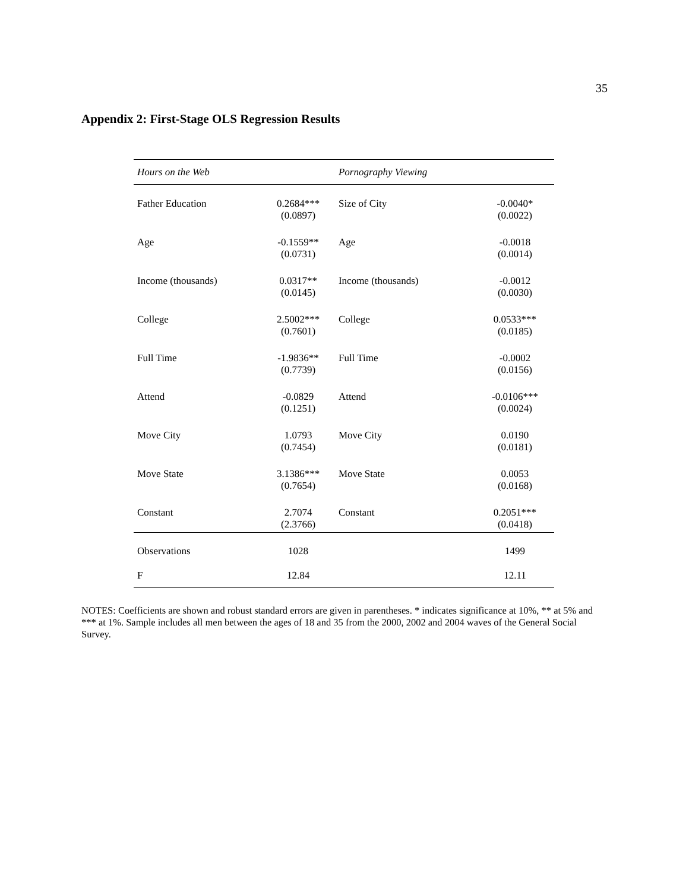35
Appendix 2: First-Stage OLS Regression Results
| Hours on the Web | | Pornography Viewing | |
| --- | --- | --- | --- |
| Father Education | 0.2684*** (0.0897) | Size of City | -0.0040* (0.0022) |
| Age | -0.1559** (0.0731) | Age | -0.0018 (0.0014) |
| Income (thousands) | 0.0317** (0.0145) | Income (thousands) | -0.0012 (0.0030) |
| College | 2.5002*** (0.7601) | College | 0.0533*** (0.0185) |
| Full Time | -1.9836** (0.7739) | Full Time | -0.0002 (0.0156) |
| Attend | -0.0829 (0.1251) | Attend | -0.0106*** (0.0024) |
| Move City | 1.0793 (0.7454) | Move City | 0.0190 (0.0181) |
| Move State | 3.1386*** (0.7654) | Move State | 0.0053 (0.0168) |
| Constant | 2.7074 (2.3766) | Constant | 0.2051*** (0.0418) |
| Observations | 1028 | | 1499 |
| F | 12.84 | | 12.11 |
NOTES: Coefficients are shown and robust standard errors are given in parentheses. * indicates significance at 10%, ** at 5% and *** at 1%. Sample includes all men between the ages of 18 and 35 from the 2000, 2002 and 2004 waves of the General Social Survey.